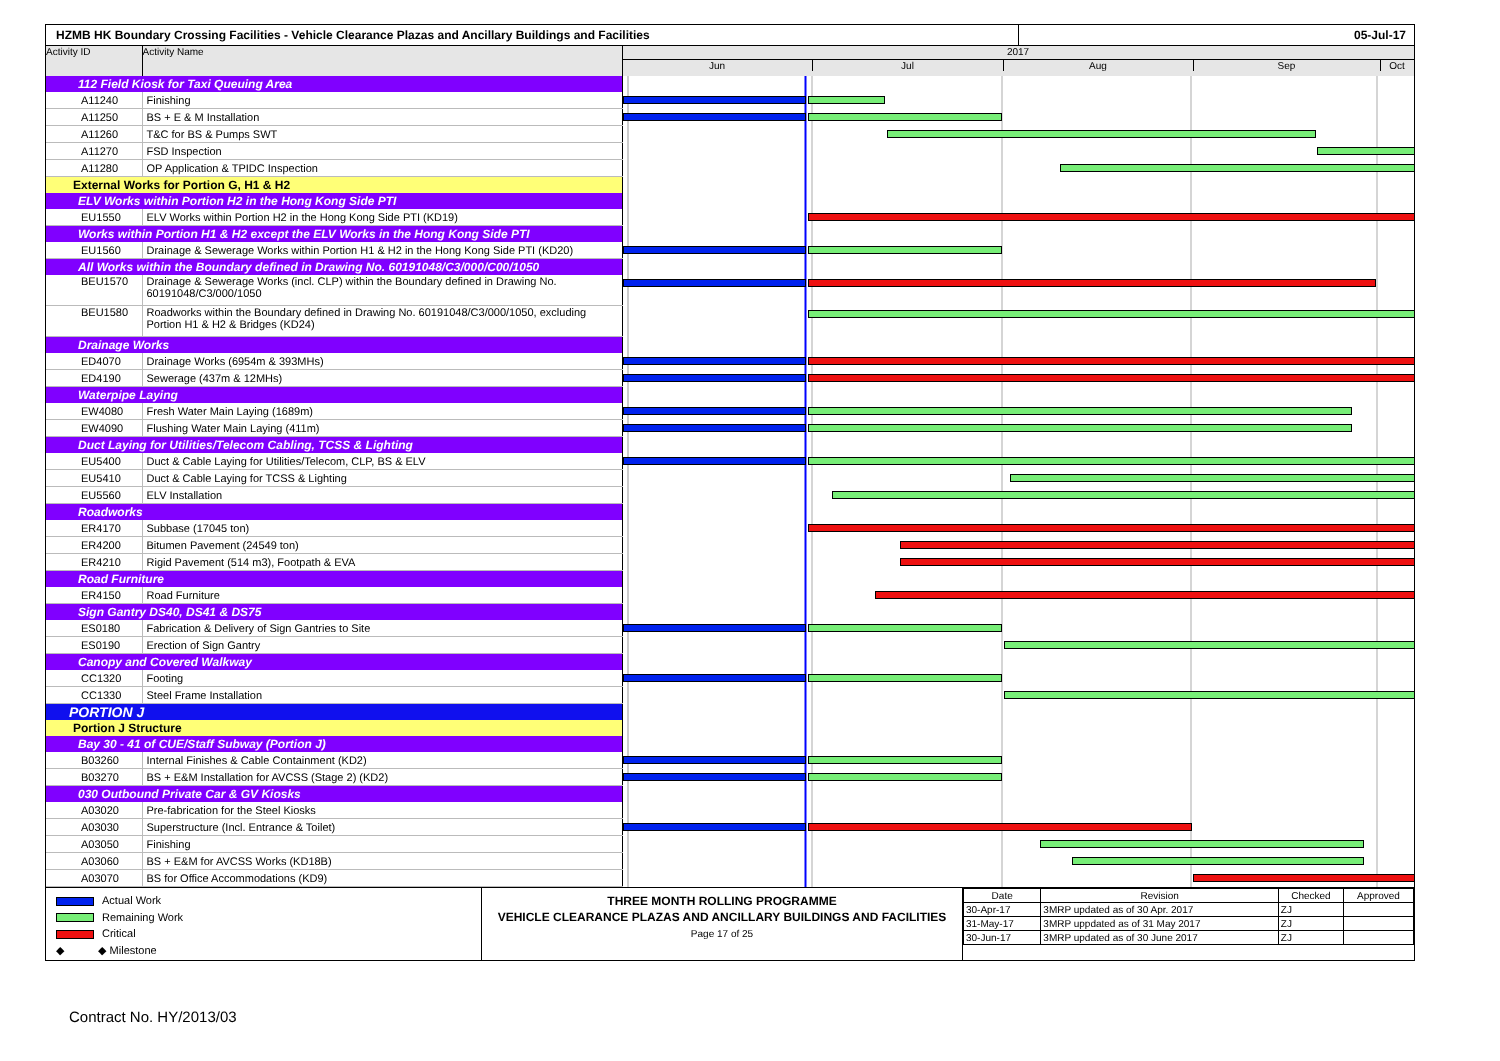HZMB HK Boundary Crossing Facilities - Vehicle Clearance Plazas and Ancillary Buildings and Facilities
05-Jul-17
| Activity ID | Activity Name | 2017 |
| | | Jun Jul Aug Sep Oct |
| 112 Field Kiosk for Taxi Queuing Area | | |
| A11240 | Finishing | |
| A11250 | BS + E & M Installation | |
| A11260 | T&C for BS & Pumps SWT | |
| A11270 | FSD Inspection | |
| A11280 | OP Application & TPIDC Inspection | |
| External Works for Portion G, H1 & H2 | | |
| ELV Works within Portion H2 in the Hong Kong Side PTI | | |
| EU1550 | ELV Works within Portion H2 in the Hong Kong Side PTI (KD19) | |
| Works within Portion H1 & H2 except the ELV Works in the Hong Kong Side PTI | | |
| EU1560 | Drainage & Sewerage Works within Portion H1 & H2 in the Hong Kong Side PTI (KD20) | |
| All Works within the Boundary defined in Drawing No. 60191048/C3/000/C00/1050 | | |
| BEU1570 | Drainage & Sewerage Works (incl. CLP) within the Boundary defined in Drawing No. 60191048/C3/000/1050 | |
| BEU1580 | Roadworks within the Boundary defined in Drawing No. 60191048/C3/000/1050, excluding Portion H1 & H2 & Bridges (KD24) | |
| Drainage Works | | |
| ED4070 | Drainage Works (6954m & 393MHs) | |
| ED4190 | Sewerage (437m & 12MHs) | |
| Waterpipe Laying | | |
| EW4080 | Fresh Water Main Laying (1689m) | |
| EW4090 | Flushing Water Main Laying (411m) | |
| Duct Laying for Utilities/Telecom Cabling, TCSS & Lighting | | |
| EU5400 | Duct & Cable Laying for Utilities/Telecom, CLP, BS & ELV | |
| EU5410 | Duct & Cable Laying for TCSS & Lighting | |
| EU5560 | ELV Installation | |
| Roadworks | | |
| ER4170 | Subbase (17045 ton) | |
| ER4200 | Bitumen Pavement (24549 ton) | |
| ER4210 | Rigid Pavement (514 m3), Footpath & EVA | |
| Road Furniture | | |
| ER4150 | Road Furniture | |
| Sign Gantry DS40, DS41 & DS75 | | |
| ES0180 | Fabrication & Delivery of Sign Gantries to Site | |
| ES0190 | Erection of Sign Gantry | |
| Canopy and Covered Walkway | | |
| CC1320 | Footing | |
| CC1330 | Steel Frame Installation | |
| PORTION J | | |
| Portion J Structure | | |
| Bay 30 - 41 of CUE/Staff Subway (Portion J) | | |
| B03260 | Internal Finishes & Cable Containment (KD2) | |
| B03270 | BS + E&M Installation for AVCSS (Stage 2) (KD2) | |
| 030 Outbound Private Car & GV Kiosks | | |
| A03020 | Pre-fabrication for the Steel Kiosks | |
| A03030 | Superstructure (Incl. Entrance & Toilet) | |
| A03050 | Finishing | |
| A03060 | BS + E&M for AVCSS Works (KD18B) | |
| A03070 | BS for Office Accommodations (KD9) | |
Actual Work
Remaining Work
Critical
◆ ◆ Milestone
THREE MONTH ROLLING PROGRAMME
VEHICLE CLEARANCE PLAZAS AND ANCILLARY BUILDINGS AND FACILITIES
Page 17 of 25
| Date | Revision | Checked | Approved |
| --- | --- | --- | --- |
| 30-Apr-17 | 3MRP updated as of 30 Apr. 2017 | ZJ | |
| 31-May-17 | 3MRP uppdated as of 31 May 2017 | ZJ | |
| 30-Jun-17 | 3MRP updated as of 30 June 2017 | ZJ | |
Contract No. HY/2013/03